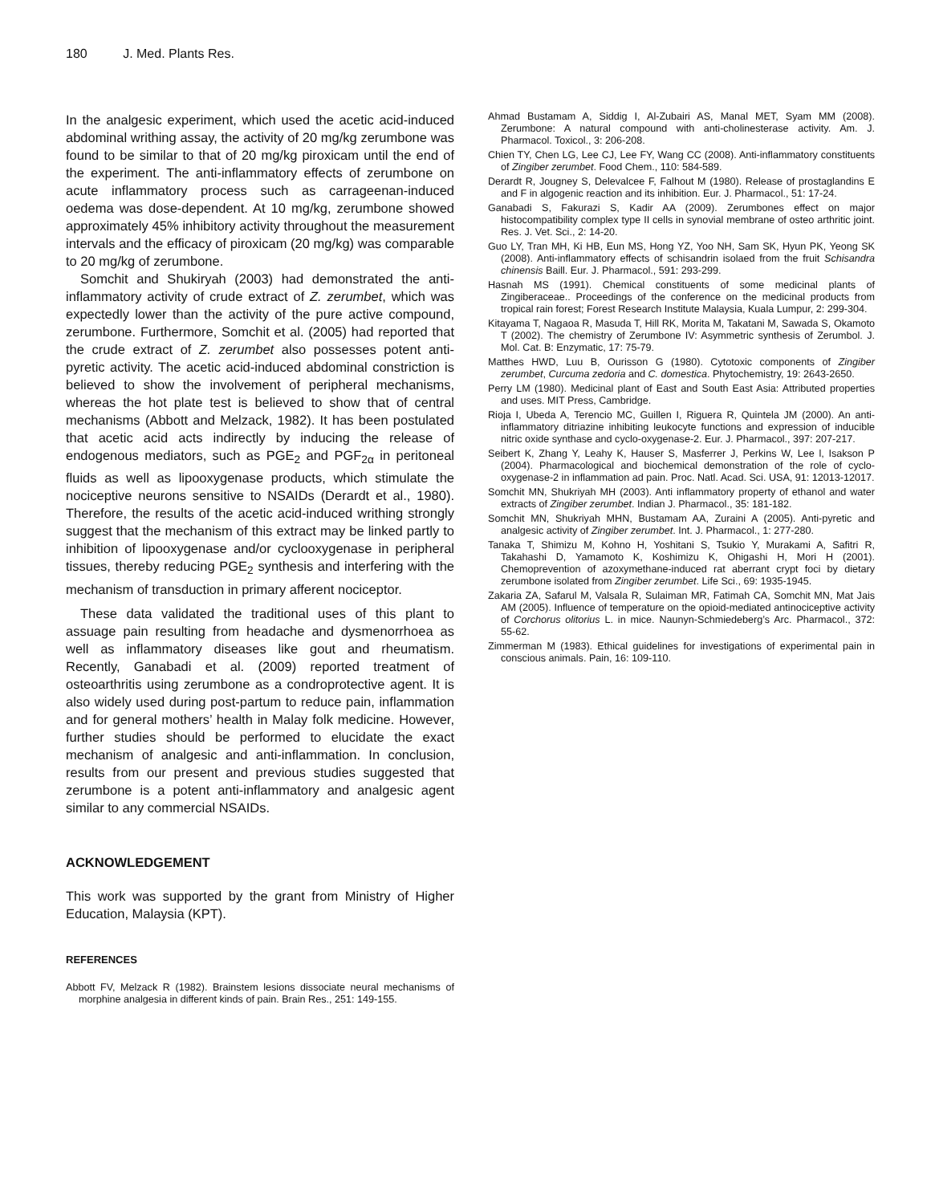180 J. Med. Plants Res.
In the analgesic experiment, which used the acetic acid-induced abdominal writhing assay, the activity of 20 mg/kg zerumbone was found to be similar to that of 20 mg/kg piroxicam until the end of the experiment. The anti-inflammatory effects of zerumbone on acute inflammatory process such as carrageenan-induced oedema was dose-dependent. At 10 mg/kg, zerumbone showed approximately 45% inhibitory activity throughout the measurement intervals and the efficacy of piroxicam (20 mg/kg) was comparable to 20 mg/kg of zerumbone.
Somchit and Shukiryah (2003) had demonstrated the anti-inflammatory activity of crude extract of Z. zerumbet, which was expectedly lower than the activity of the pure active compound, zerumbone. Furthermore, Somchit et al. (2005) had reported that the crude extract of Z. zerumbet also possesses potent anti-pyretic activity. The acetic acid-induced abdominal constriction is believed to show the involvement of peripheral mechanisms, whereas the hot plate test is believed to show that of central mechanisms (Abbott and Melzack, 1982). It has been postulated that acetic acid acts indirectly by inducing the release of endogenous mediators, such as PGE<sub>2</sub> and PGF<sub>2α</sub> in peritoneal fluids as well as lipooxygenase products, which stimulate the nociceptive neurons sensitive to NSAIDs (Derardt et al., 1980). Therefore, the results of the acetic acid-induced writhing strongly suggest that the mechanism of this extract may be linked partly to inhibition of lipooxygenase and/or cyclooxygenase in peripheral tissues, thereby reducing PGE<sub>2</sub> synthesis and interfering with the mechanism of transduction in primary afferent nociceptor.
These data validated the traditional uses of this plant to assuage pain resulting from headache and dysmenorrhoea as well as inflammatory diseases like gout and rheumatism. Recently, Ganabadi et al. (2009) reported treatment of osteoarthritis using zerumbone as a condroprotective agent. It is also widely used during post-partum to reduce pain, inflammation and for general mothers’ health in Malay folk medicine. However, further studies should be performed to elucidate the exact mechanism of analgesic and anti-inflammation. In conclusion, results from our present and previous studies suggested that zerumbone is a potent anti-inflammatory and analgesic agent similar to any commercial NSAIDs.
ACKNOWLEDGEMENT
This work was supported by the grant from Ministry of Higher Education, Malaysia (KPT).
REFERENCES
Abbott FV, Melzack R (1982). Brainstem lesions dissociate neural mechanisms of morphine analgesia in different kinds of pain. Brain Res., 251: 149-155.
Ahmad Bustamam A, Siddig I, Al-Zubairi AS, Manal MET, Syam MM (2008). Zerumbone: A natural compound with anti-cholinesterase activity. Am. J. Pharmacol. Toxicol., 3: 206-208.
Chien TY, Chen LG, Lee CJ, Lee FY, Wang CC (2008). Anti-inflammatory constituents of Zingiber zerumbet. Food Chem., 110: 584-589.
Derardt R, Jougney S, Delevalcee F, Falhout M (1980). Release of prostaglandins E and F in algogenic reaction and its inhibition. Eur. J. Pharmacol., 51: 17-24.
Ganabadi S, Fakurazi S, Kadir AA (2009). Zerumbones effect on major histocompatibility complex type II cells in synovial membrane of osteo arthritic joint. Res. J. Vet. Sci., 2: 14-20.
Guo LY, Tran MH, Ki HB, Eun MS, Hong YZ, Yoo NH, Sam SK, Hyun PK, Yeong SK (2008). Anti-inflammatory effects of schisandrin isolaed from the fruit Schisandra chinensis Baill. Eur. J. Pharmacol., 591: 293-299.
Hasnah MS (1991). Chemical constituents of some medicinal plants of Zingiberaceae.. Proceedings of the conference on the medicinal products from tropical rain forest; Forest Research Institute Malaysia, Kuala Lumpur, 2: 299-304.
Kitayama T, Nagaoa R, Masuda T, Hill RK, Morita M, Takatani M, Sawada S, Okamoto T (2002). The chemistry of Zerumbone IV: Asymmetric synthesis of Zerumbol. J. Mol. Cat. B: Enzymatic, 17: 75-79.
Matthes HWD, Luu B, Ourisson G (1980). Cytotoxic components of Zingiber zerumbet, Curcuma zedoria and C. domestica. Phytochemistry, 19: 2643-2650.
Perry LM (1980). Medicinal plant of East and South East Asia: Attributed properties and uses. MIT Press, Cambridge.
Rioja I, Ubeda A, Terencio MC, Guillen I, Riguera R, Quintela JM (2000). An anti-inflammatory ditriazine inhibiting leukocyte functions and expression of inducible nitric oxide synthase and cyclo-oxygenase-2. Eur. J. Pharmacol., 397: 207-217.
Seibert K, Zhang Y, Leahy K, Hauser S, Masferrer J, Perkins W, Lee l, Isakson P (2004). Pharmacological and biochemical demonstration of the role of cyclo-oxygenase-2 in inflammation ad pain. Proc. Natl. Acad. Sci. USA, 91: 12013-12017.
Somchit MN, Shukriyah MH (2003). Anti inflammatory property of ethanol and water extracts of Zingiber zerumbet. Indian J. Pharmacol., 35: 181-182.
Somchit MN, Shukriyah MHN, Bustamam AA, Zuraini A (2005). Anti-pyretic and analgesic activity of Zingiber zerumbet. Int. J. Pharmacol., 1: 277-280.
Tanaka T, Shimizu M, Kohno H, Yoshitani S, Tsukio Y, Murakami A, Safitri R, Takahashi D, Yamamoto K, Koshimizu K, Ohigashi H, Mori H (2001). Chemoprevention of azoxymethane-induced rat aberrant crypt foci by dietary zerumbone isolated from Zingiber zerumbet. Life Sci., 69: 1935-1945.
Zakaria ZA, Safarul M, Valsala R, Sulaiman MR, Fatimah CA, Somchit MN, Mat Jais AM (2005). Influence of temperature on the opioid-mediated antinociceptive activity of Corchorus olitorius L. in mice. Naunyn-Schmiedeberg’s Arc. Pharmacol., 372: 55-62.
Zimmerman M (1983). Ethical guidelines for investigations of experimental pain in conscious animals. Pain, 16: 109-110.